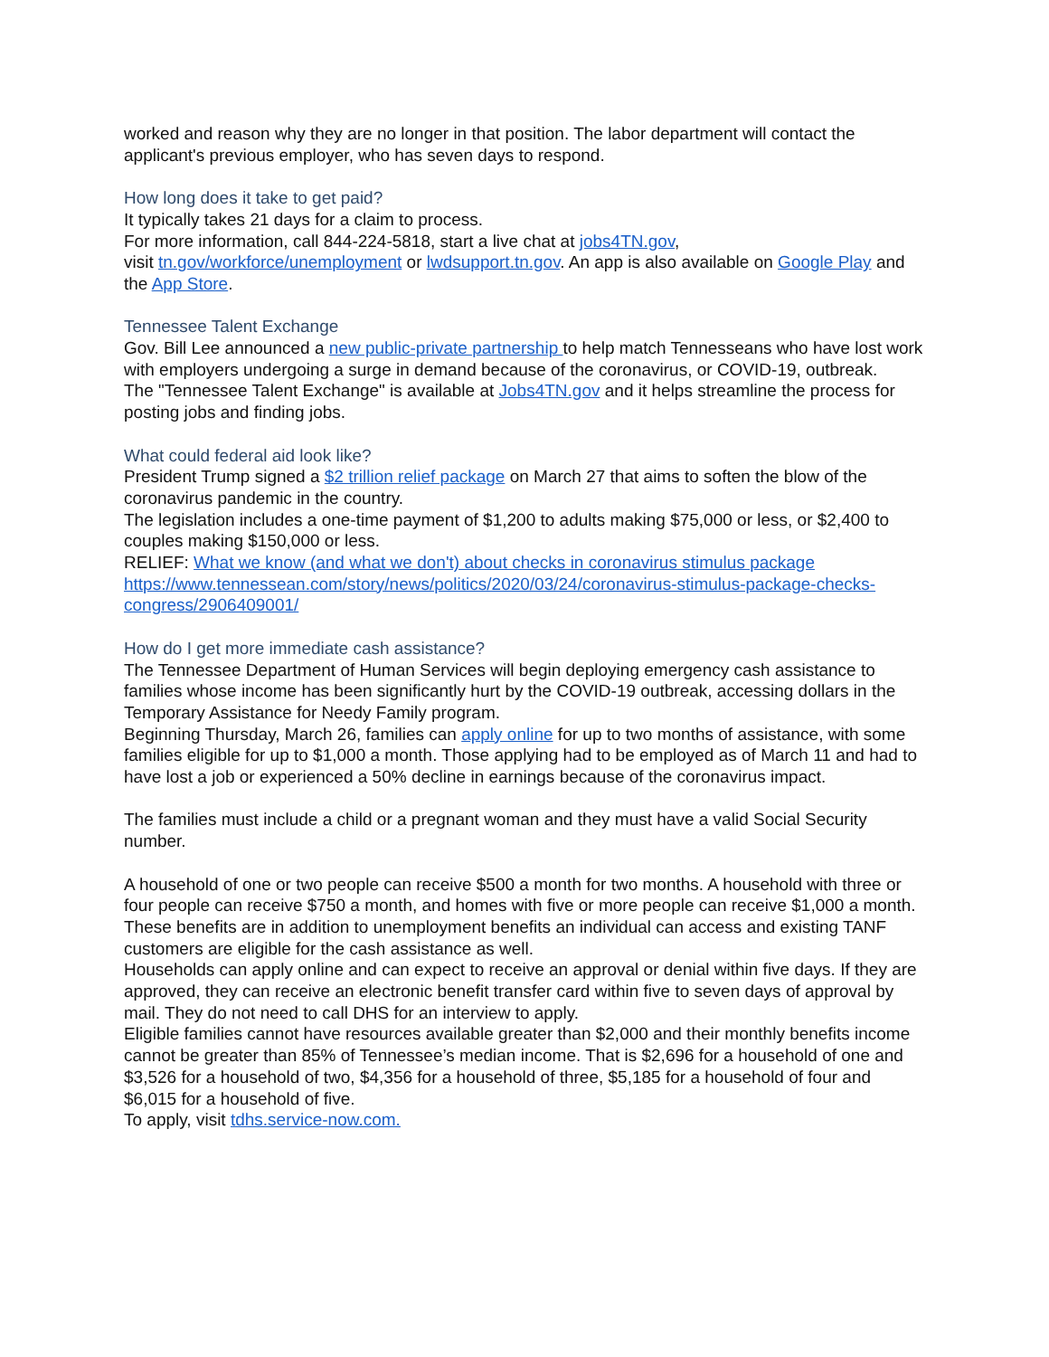worked and reason why they are no longer in that position. The labor department will contact the applicant's previous employer, who has seven days to respond.
How long does it take to get paid?
It typically takes 21 days for a claim to process.
For more information, call 844-224-5818, start a live chat at jobs4TN.gov,
visit tn.gov/workforce/unemployment or lwdsupport.tn.gov. An app is also available on Google Play and the App Store.
Tennessee Talent Exchange
Gov. Bill Lee announced a new public-private partnership to help match Tennesseans who have lost work with employers undergoing a surge in demand because of the coronavirus, or COVID-19, outbreak.
The "Tennessee Talent Exchange" is available at Jobs4TN.gov and it helps streamline the process for posting jobs and finding jobs.
What could federal aid look like?
President Trump signed a $2 trillion relief package on March 27 that aims to soften the blow of the coronavirus pandemic in the country.
The legislation includes a one-time payment of $1,200 to adults making $75,000 or less, or $2,400 to couples making $150,000 or less.
RELIEF: What we know (and what we don't) about checks in coronavirus stimulus package https://www.tennessean.com/story/news/politics/2020/03/24/coronavirus-stimulus-package-checks-congress/2906409001/
How do I get more immediate cash assistance?
The Tennessee Department of Human Services will begin deploying emergency cash assistance to families whose income has been significantly hurt by the COVID-19 outbreak, accessing dollars in the Temporary Assistance for Needy Family program.
Beginning Thursday, March 26, families can apply online for up to two months of assistance, with some families eligible for up to $1,000 a month. Those applying had to be employed as of March 11 and had to have lost a job or experienced a 50% decline in earnings because of the coronavirus impact.
The families must include a child or a pregnant woman and they must have a valid Social Security number.
A household of one or two people can receive $500 a month for two months. A household with three or four people can receive $750 a month, and homes with five or more people can receive $1,000 a month. These benefits are in addition to unemployment benefits an individual can access and existing TANF customers are eligible for the cash assistance as well.
Households can apply online and can expect to receive an approval or denial within five days. If they are approved, they can receive an electronic benefit transfer card within five to seven days of approval by mail. They do not need to call DHS for an interview to apply.
Eligible families cannot have resources available greater than $2,000 and their monthly benefits income cannot be greater than 85% of Tennessee’s median income. That is $2,696 for a household of one and $3,526 for a household of two, $4,356 for a household of three, $5,185 for a household of four and $6,015 for a household of five.
To apply, visit tdhs.service-now.com.